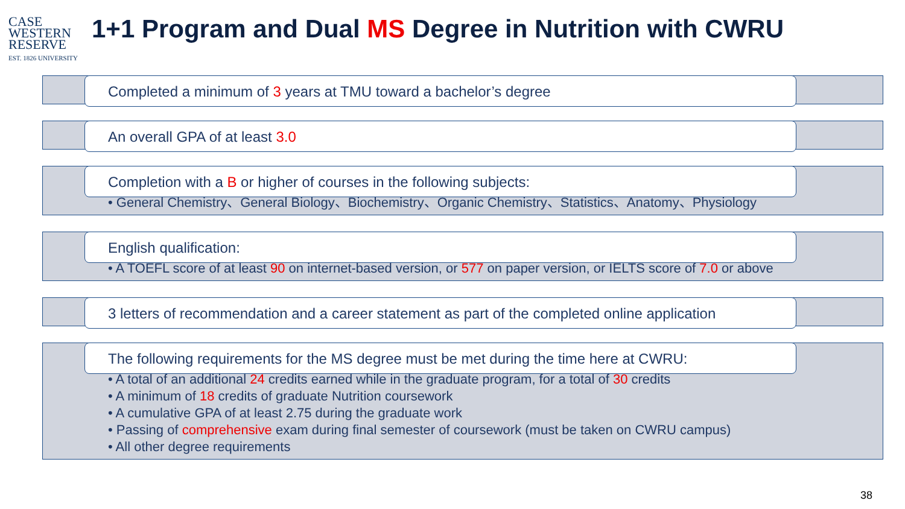CASE
WESTERN
RESERVE
EST. 1826 UNIVERSITY
1+1 Program and Dual MS Degree in Nutrition with CWRU
Completed a minimum of 3 years at TMU toward a bachelor’s degree
An overall GPA of at least 3.0
• General Chemistry、General Biology、Biochemistry、Organic Chemistry、Statistics、Anatomy、Physiology
Completion with a B or higher of courses in the following subjects:
• A TOEFL score of at least 90 on internet-based version, or 577 on paper version, or IELTS score of 7.0 or above
English qualification:
3 letters of recommendation and a career statement as part of the completed online application
• A total of an additional 24 credits earned while in the graduate program, for a total of 30 credits
• A minimum of 18 credits of graduate Nutrition coursework
• A cumulative GPA of at least 2.75 during the graduate work
• Passing of comprehensive exam during final semester of coursework (must be taken on CWRU campus)
• All other degree requirements
The following requirements for the MS degree must be met during the time here at CWRU:
38